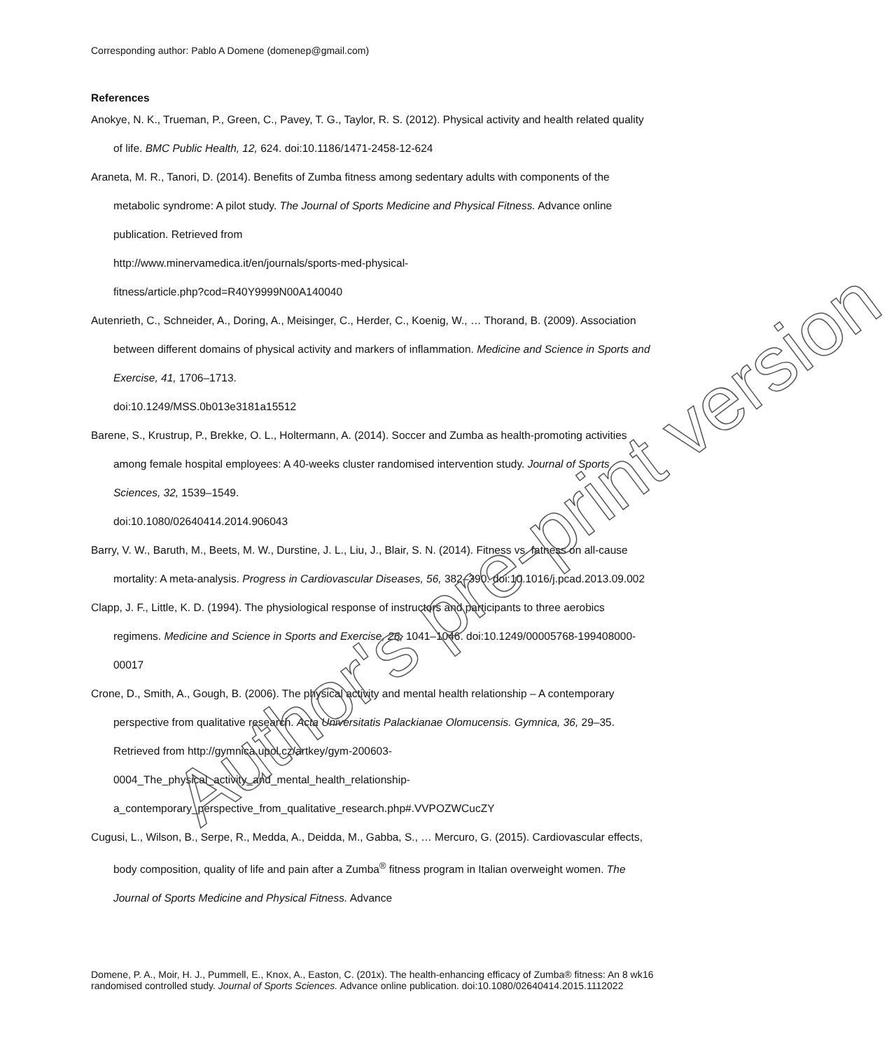Corresponding author: Pablo A Domene (domenep@gmail.com)
References
Anokye, N. K., Trueman, P., Green, C., Pavey, T. G., Taylor, R. S. (2012). Physical activity and health related quality of life. BMC Public Health, 12, 624. doi:10.1186/1471-2458-12-624
Araneta, M. R., Tanori, D. (2014). Benefits of Zumba fitness among sedentary adults with components of the metabolic syndrome: A pilot study. The Journal of Sports Medicine and Physical Fitness. Advance online publication. Retrieved from
http://www.minervamedica.it/en/journals/sports-med-physical-
fitness/article.php?cod=R40Y9999N00A140040
Autenrieth, C., Schneider, A., Doring, A., Meisinger, C., Herder, C., Koenig, W., … Thorand, B. (2009). Association between different domains of physical activity and markers of inflammation. Medicine and Science in Sports and Exercise, 41, 1706–1713.
doi:10.1249/MSS.0b013e3181a15512
Barene, S., Krustrup, P., Brekke, O. L., Holtermann, A. (2014). Soccer and Zumba as health-promoting activities among female hospital employees: A 40-weeks cluster randomised intervention study. Journal of Sports Sciences, 32, 1539–1549.
doi:10.1080/02640414.2014.906043
Barry, V. W., Baruth, M., Beets, M. W., Durstine, J. L., Liu, J., Blair, S. N. (2014). Fitness vs. fatness on all-cause mortality: A meta-analysis. Progress in Cardiovascular Diseases, 56, 382–390. doi:10.1016/j.pcad.2013.09.002
Clapp, J. F., Little, K. D. (1994). The physiological response of instructors and participants to three aerobics regimens. Medicine and Science in Sports and Exercise, 26, 1041–1046. doi:10.1249/00005768-199408000-00017
Crone, D., Smith, A., Gough, B. (2006). The physical activity and mental health relationship – A contemporary perspective from qualitative research. Acta Universitatis Palackianae Olomucensis. Gymnica, 36, 29–35. Retrieved from http://gymnica.upol.cz/artkey/gym-200603-
0004_The_physical_activity_and_mental_health_relationship-
a_contemporary_perspective_from_qualitative_research.php#.VVPOZWCucZY
Cugusi, L., Wilson, B., Serpe, R., Medda, A., Deidda, M., Gabba, S., … Mercuro, G. (2015). Cardiovascular effects, body composition, quality of life and pain after a Zumba<sup>®</sup> fitness program in Italian overweight women. The Journal of Sports Medicine and Physical Fitness. Advance
Author's pre-print version
Domene, P. A., Moir, H. J., Pummell, E., Knox, A., Easton, C. (201x). The health-enhancing efficacy of Zumba® fitness: An 8 wk randomised controlled study. Journal of Sports Sciences. Advance online publication. doi:10.1080/02640414.2015.1112022
16